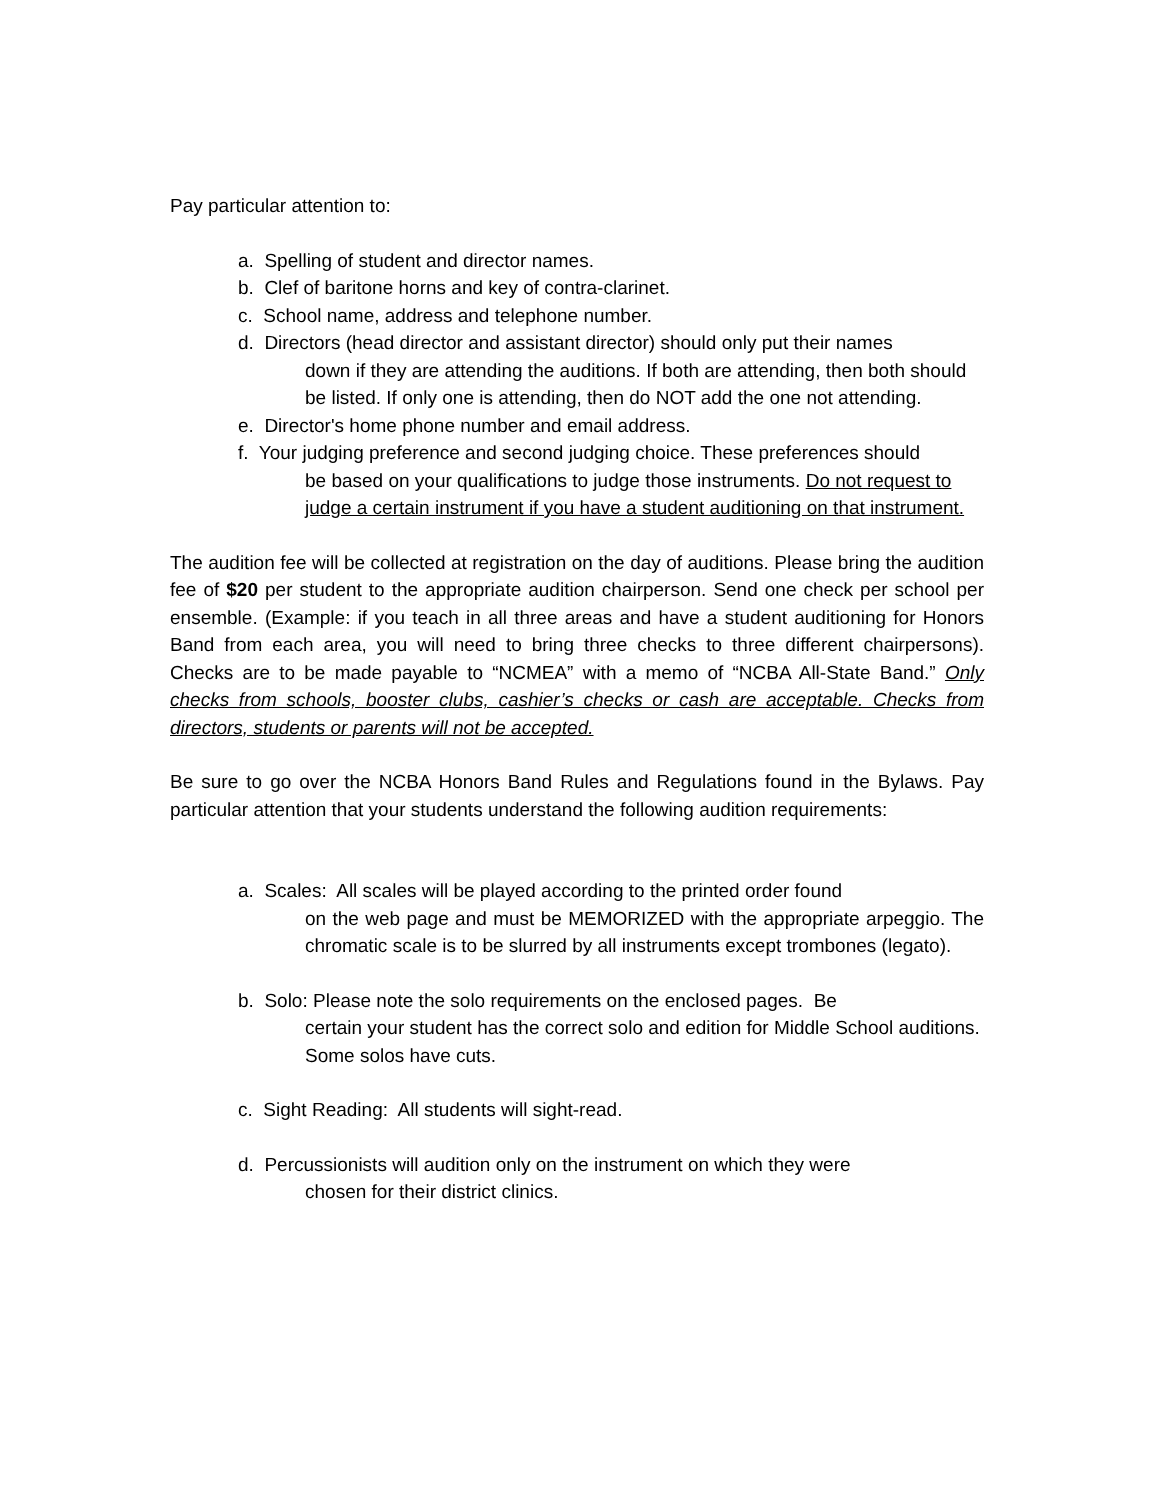Pay particular attention to:
a. Spelling of student and director names.
b. Clef of baritone horns and key of contra-clarinet.
c. School name, address and telephone number.
d. Directors (head director and assistant director) should only put their names
down if they are attending the auditions. If both are attending, then both should be listed. If only one is attending, then do NOT add the one not attending.
e. Director's home phone number and email address.
f. Your judging preference and second judging choice. These preferences should
be based on your qualifications to judge those instruments. Do not request to judge a certain instrument if you have a student auditioning on that instrument.
The audition fee will be collected at registration on the day of auditions. Please bring the audition fee of $20 per student to the appropriate audition chairperson. Send one check per school per ensemble. (Example: if you teach in all three areas and have a student auditioning for Honors Band from each area, you will need to bring three checks to three different chairpersons). Checks are to be made payable to “NCMEA” with a memo of “NCBA All-State Band.” Only checks from schools, booster clubs, cashier’s checks or cash are acceptable. Checks from directors, students or parents will not be accepted.
Be sure to go over the NCBA Honors Band Rules and Regulations found in the Bylaws. Pay particular attention that your students understand the following audition requirements:
a. Scales: All scales will be played according to the printed order found
on the web page and must be MEMORIZED with the appropriate arpeggio. The chromatic scale is to be slurred by all instruments except trombones (legato).
b. Solo: Please note the solo requirements on the enclosed pages. Be
certain your student has the correct solo and edition for Middle School auditions. Some solos have cuts.
c. Sight Reading: All students will sight-read.
d. Percussionists will audition only on the instrument on which they were
chosen for their district clinics.